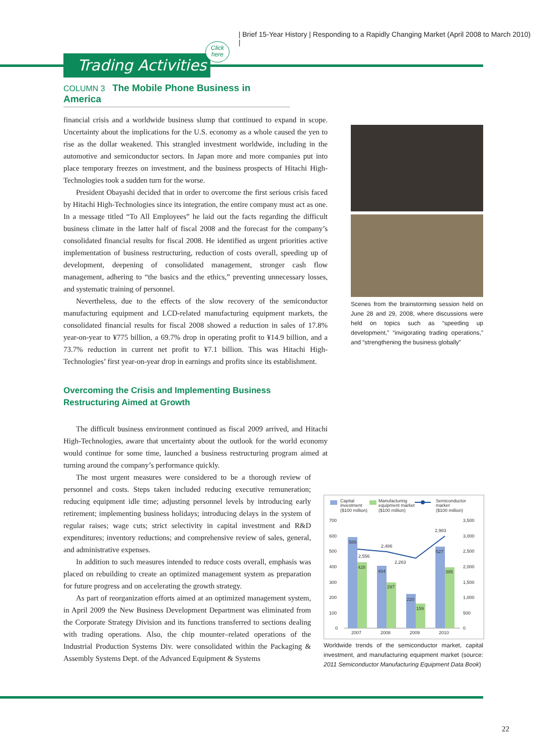| Brief 15-Year History | Responding to a Rapidly Changing Market (April 2008 to March 2010) |
Trading Activities
Click
here
COLUMN 3 The Mobile Phone Business in America
financial crisis and a worldwide business slump that continued to expand in scope. Uncertainty about the implications for the U.S. economy as a whole caused the yen to rise as the dollar weakened. This strangled investment worldwide, including in the automotive and semiconductor sectors. In Japan more and more companies put into place temporary freezes on investment, and the business prospects of Hitachi High-Technologies took a sudden turn for the worse.
President Obayashi decided that in order to overcome the first serious crisis faced by Hitachi High-Technologies since its integration, the entire company must act as one. In a message titled “To All Employees” he laid out the facts regarding the difficult business climate in the latter half of fiscal 2008 and the forecast for the company’s consolidated financial results for fiscal 2008. He identified as urgent priorities active implementation of business restructuring, reduction of costs overall, speeding up of development, deepening of consolidated management, stronger cash flow management, adhering to “the basics and the ethics,” preventing unnecessary losses, and systematic training of personnel.
Nevertheless, due to the effects of the slow recovery of the semiconductor manufacturing equipment and LCD-related manufacturing equipment markets, the consolidated financial results for fiscal 2008 showed a reduction in sales of 17.8% year-on-year to ¥775 billion, a 69.7% drop in operating profit to ¥14.9 billion, and a 73.7% reduction in current net profit to ¥7.1 billion. This was Hitachi High-Technologies’ first year-on-year drop in earnings and profits since its establishment.
Overcoming the Crisis and Implementing Business
Restructuring Aimed at Growth
The difficult business environment continued as fiscal 2009 arrived, and Hitachi High-Technologies, aware that uncertainty about the outlook for the world economy would continue for some time, launched a business restructuring program aimed at turning around the company’s performance quickly.
The most urgent measures were considered to be a thorough review of personnel and costs. Steps taken included reducing executive remuneration; reducing equipment idle time; adjusting personnel levels by introducing early retirement; implementing business holidays; introducing delays in the system of regular raises; wage cuts; strict selectivity in capital investment and R&D expenditures; inventory reductions; and comprehensive review of sales, general, and administrative expenses.
In addition to such measures intended to reduce costs overall, emphasis was placed on rebuilding to create an optimized management system as preparation for future progress and on accelerating the growth strategy.
As part of reorganization efforts aimed at an optimized management system, in April 2009 the New Business Development Department was eliminated from the Corporate Strategy Division and its functions transferred to sections dealing with trading operations. Also, the chip mounter–related operations of the Industrial Production Systems Div. were consolidated within the Packaging & Assembly Systems Dept. of the Advanced Equipment & Systems
Scenes from the brainstorming session held on June 28 and 29, 2008, where discussions were held on topics such as “speeding up development,” “invigorating trading operations,” and “strengthening the business globally”
Capital
investment
($100 million)
Manufacturing
equipment market
($100 million)
Semiconductor
market
($100 million)
700
600
500
400
300
200
100
0
3,500
3,000
2,500
2,000
1,500
1,000
500
0
589
428
404
297
220
159
527
395
2,556
2,486
2,263
2,983
2007
2008
2009
2010
Worldwide trends of the semiconductor market, capital investment, and manufacturing equipment market (source: 2011 Semiconductor Manufacturing Equipment Data Book)
22